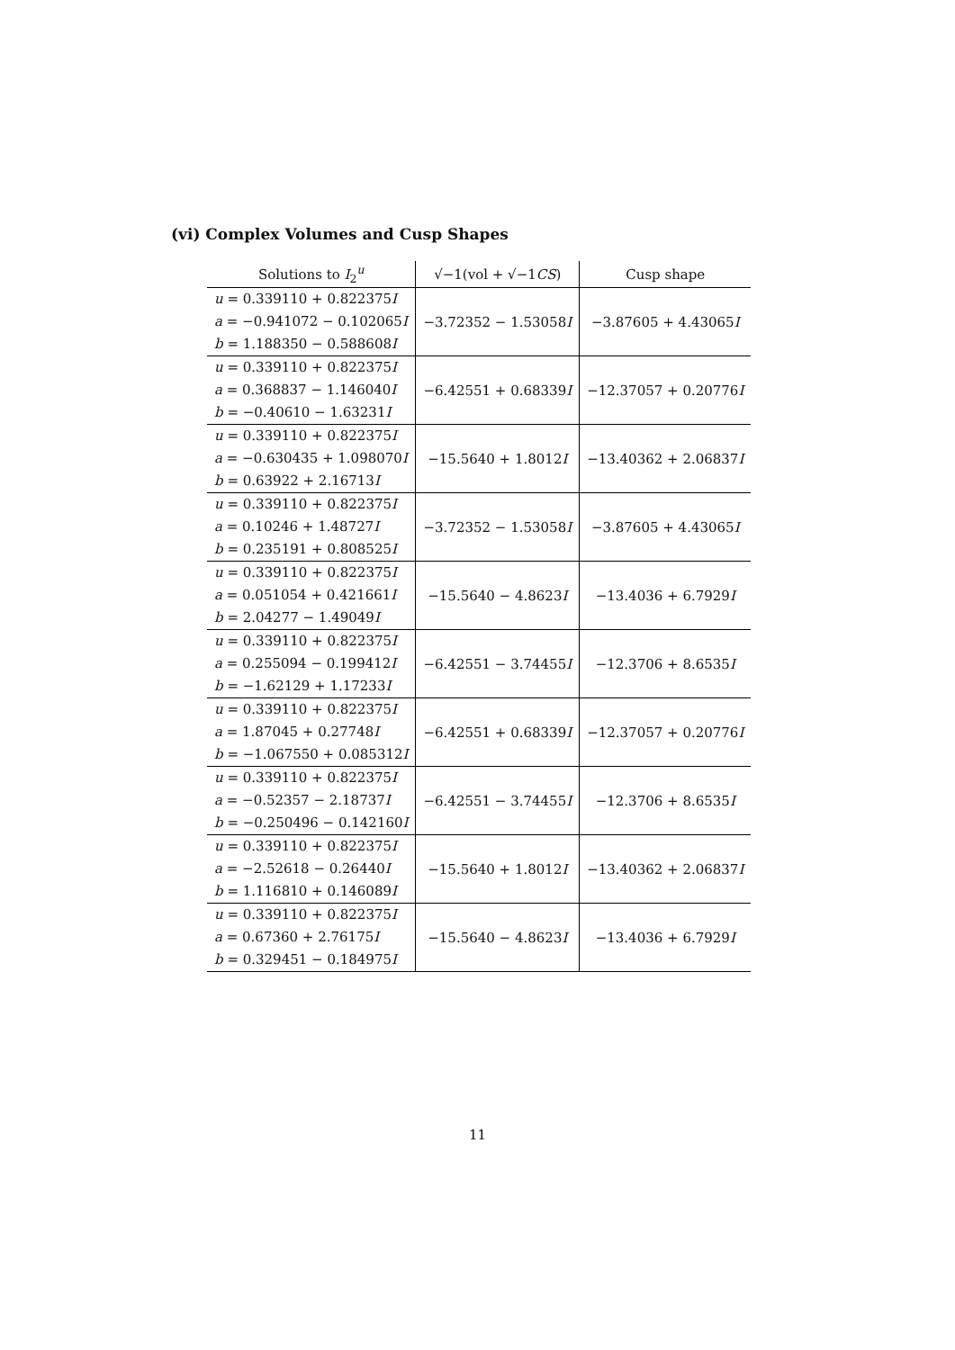(vi) Complex Volumes and Cusp Shapes
| Solutions to I<sub>2</sub><sup>u</sup> | √−1(vol + √−1 CS ) | Cusp shape |
| --- | --- | --- |
| u = 0.339110 + 0.822375 I a = −0.941072 − 0.102065 I b = 1.188350 − 0.588608 I | −3.72352 − 1.53058 I | −3.87605 + 4.43065 I |
| u = 0.339110 + 0.822375 I a = 0.368837 − 1.146040 I b = −0.40610 − 1.63231 I | −6.42551 + 0.68339 I | −12.37057 + 0.20776 I |
| u = 0.339110 + 0.822375 I a = −0.630435 + 1.098070 I b = 0.63922 + 2.16713 I | −15.5640 + 1.8012 I | −13.40362 + 2.06837 I |
| u = 0.339110 + 0.822375 I a = 0.10246 + 1.48727 I b = 0.235191 + 0.808525 I | −3.72352 − 1.53058 I | −3.87605 + 4.43065 I |
| u = 0.339110 + 0.822375 I a = 0.051054 + 0.421661 I b = 2.04277 − 1.49049 I | −15.5640 − 4.8623 I | −13.4036 + 6.7929 I |
| u = 0.339110 + 0.822375 I a = 0.255094 − 0.199412 I b = −1.62129 + 1.17233 I | −6.42551 − 3.74455 I | −12.3706 + 8.6535 I |
| u = 0.339110 + 0.822375 I a = 1.87045 + 0.27748 I b = −1.067550 + 0.085312 I | −6.42551 + 0.68339 I | −12.37057 + 0.20776 I |
| u = 0.339110 + 0.822375 I a = −0.52357 − 2.18737 I b = −0.250496 − 0.142160 I | −6.42551 − 3.74455 I | −12.3706 + 8.6535 I |
| u = 0.339110 + 0.822375 I a = −2.52618 − 0.26440 I b = 1.116810 + 0.146089 I | −15.5640 + 1.8012 I | −13.40362 + 2.06837 I |
| u = 0.339110 + 0.822375 I a = 0.67360 + 2.76175 I b = 0.329451 − 0.184975 I | −15.5640 − 4.8623 I | −13.4036 + 6.7929 I |
11